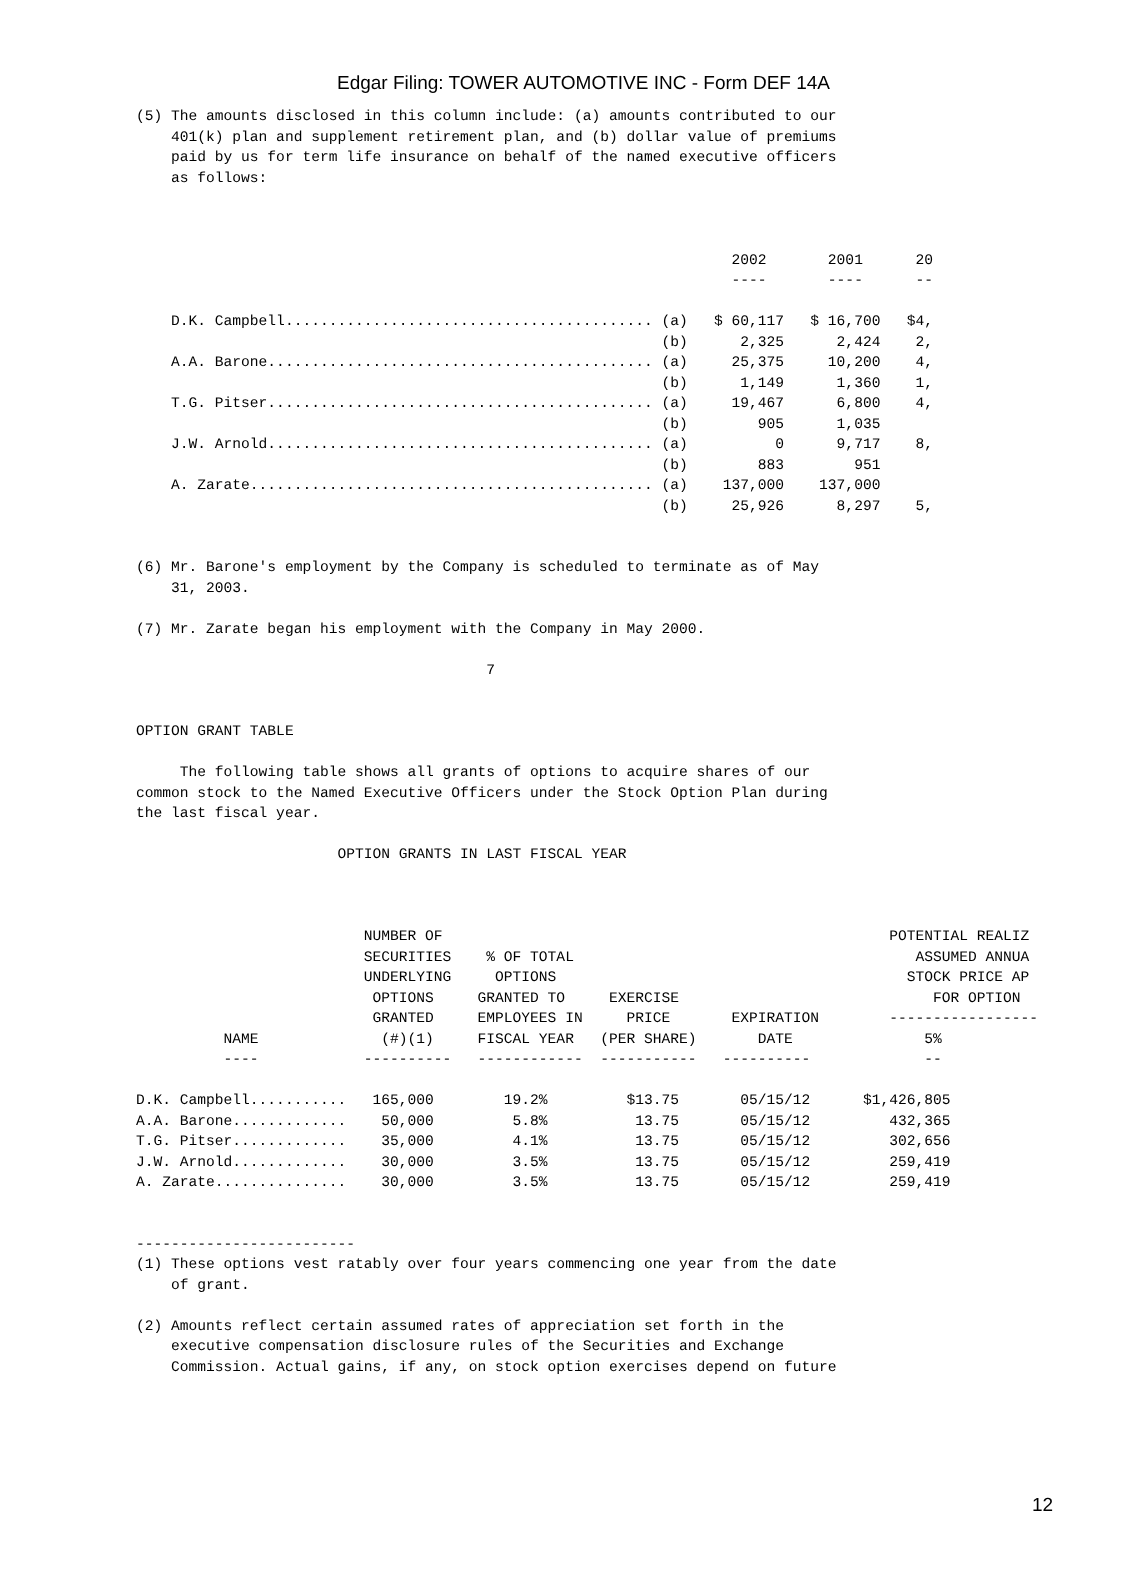Edgar Filing: TOWER AUTOMOTIVE INC - Form DEF 14A
(5) The amounts disclosed in this column include: (a) amounts contributed to our
    401(k) plan and supplement retirement plan, and (b) dollar value of premiums
    paid by us for term life insurance on behalf of the named executive officers
    as follows:



                                                                    2002       2001      20
                                                                    ----       ----      --

    D.K. Campbell.......................................... (a)   $ 60,117   $ 16,700   $4,
                                                            (b)      2,325      2,424    2,
    A.A. Barone............................................ (a)     25,375     10,200    4,
                                                            (b)      1,149      1,360    1,
    T.G. Pitser............................................ (a)     19,467      6,800    4,
                                                            (b)        905      1,035
    J.W. Arnold............................................ (a)          0      9,717    8,
                                                            (b)        883        951
    A. Zarate.............................................. (a)    137,000    137,000
                                                            (b)     25,926      8,297    5,


(6) Mr. Barone's employment by the Company is scheduled to terminate as of May
    31, 2003.

(7) Mr. Zarate began his employment with the Company in May 2000.

                                        7


OPTION GRANT TABLE

     The following table shows all grants of options to acquire shares of our
common stock to the Named Executive Officers under the Stock Option Plan during
the last fiscal year.

                       OPTION GRANTS IN LAST FISCAL YEAR



                          NUMBER OF                                                   POTENTIAL REALIZ
                          SECURITIES    % OF TOTAL                                       ASSUMED ANNUA
                          UNDERLYING     OPTIONS                                        STOCK PRICE AP
                           OPTIONS     GRANTED TO     EXERCISE                             FOR OPTION
                           GRANTED     EMPLOYEES IN     PRICE       EXPIRATION        -----------------
          NAME              (#)(1)     FISCAL YEAR   (PER SHARE)       DATE               5%
          ----            ----------   ------------  -----------   ----------             --

D.K. Campbell...........   165,000        19.2%         $13.75       05/15/12      $1,426,805
A.A. Barone.............    50,000         5.8%          13.75       05/15/12         432,365
T.G. Pitser.............    35,000         4.1%          13.75       05/15/12         302,656
J.W. Arnold.............    30,000         3.5%          13.75       05/15/12         259,419
A. Zarate...............    30,000         3.5%          13.75       05/15/12         259,419


-------------------------
(1) These options vest ratably over four years commencing one year from the date
    of grant.

(2) Amounts reflect certain assumed rates of appreciation set forth in the
    executive compensation disclosure rules of the Securities and Exchange
    Commission. Actual gains, if any, on stock option exercises depend on future
12